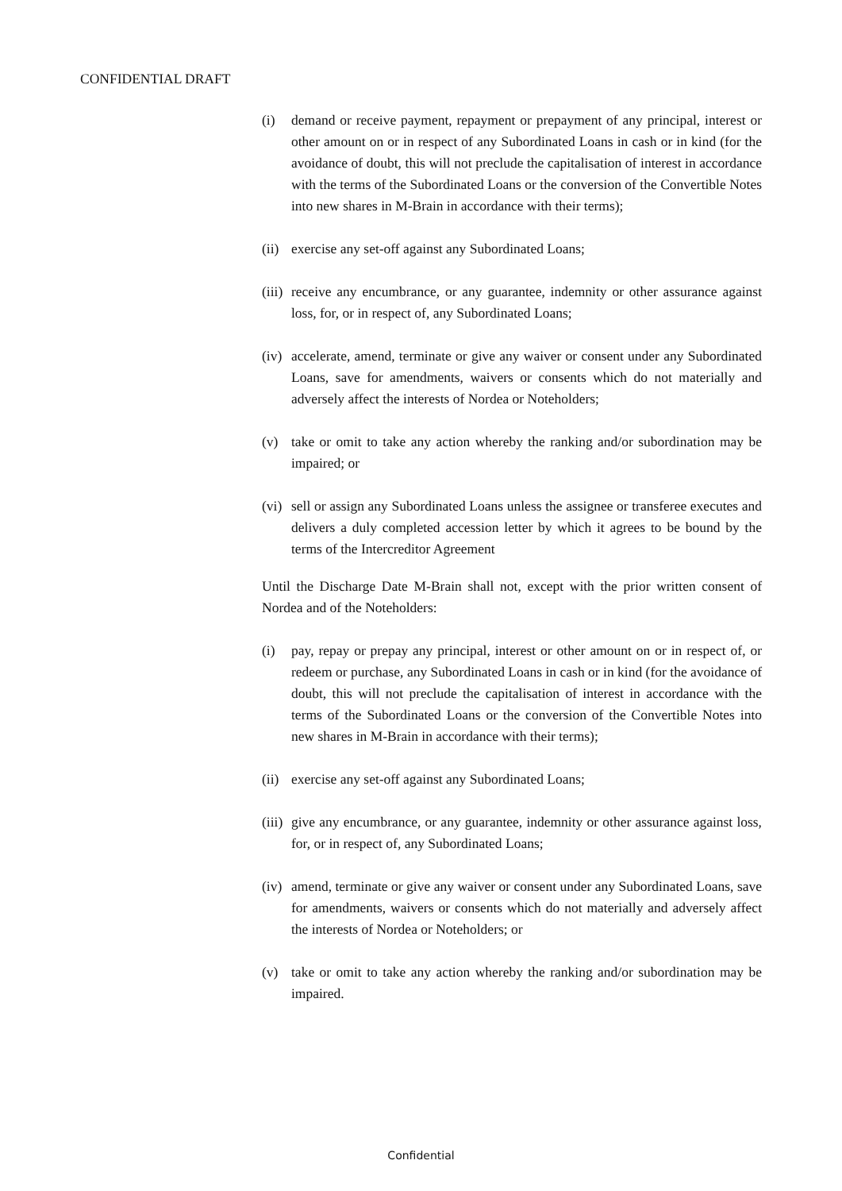CONFIDENTIAL DRAFT
(i) demand or receive payment, repayment or prepayment of any principal, interest or other amount on or in respect of any Subordinated Loans in cash or in kind (for the avoidance of doubt, this will not preclude the capitalisation of interest in accordance with the terms of the Subordinated Loans or the conversion of the Convertible Notes into new shares in M-Brain in accordance with their terms);
(ii)
exercise any set-off against any Subordinated Loans;
(iii)
receive any encumbrance, or any guarantee, indemnity or other assurance against loss, for, or in respect of, any Subordinated Loans;
(iv)
accelerate, amend, terminate or give any waiver or consent under any Subordinated Loans, save for amendments, waivers or consents which do not materially and adversely affect the interests of Nordea or Noteholders;
(v) take or omit to take any action whereby the ranking and/or subordination may be impaired; or
(vi)
sell or assign any Subordinated Loans unless the assignee or transferee executes and delivers a duly completed accession letter by which it agrees to be bound by the terms of the Intercreditor Agreement
Until the Discharge Date M-Brain shall not, except with the prior written consent of Nordea and of the Noteholders:
(i) pay, repay or prepay any principal, interest or other amount on or in respect of, or redeem or purchase, any Subordinated Loans in cash or in kind (for the avoidance of doubt, this will not preclude the capitalisation of interest in accordance with the terms of the Subordinated Loans or the conversion of the Convertible Notes into new shares in M-Brain in accordance with their terms);
(ii)
exercise any set-off against any Subordinated Loans;
(iii)
give any encumbrance, or any guarantee, indemnity or other assurance against loss, for, or in respect of, any Subordinated Loans;
(iv)
amend, terminate or give any waiver or consent under any Subordinated Loans, save for amendments, waivers or consents which do not materially and adversely affect the interests of Nordea or Noteholders; or
(v) take or omit to take any action whereby the ranking and/or subordination may be impaired.
Confidential